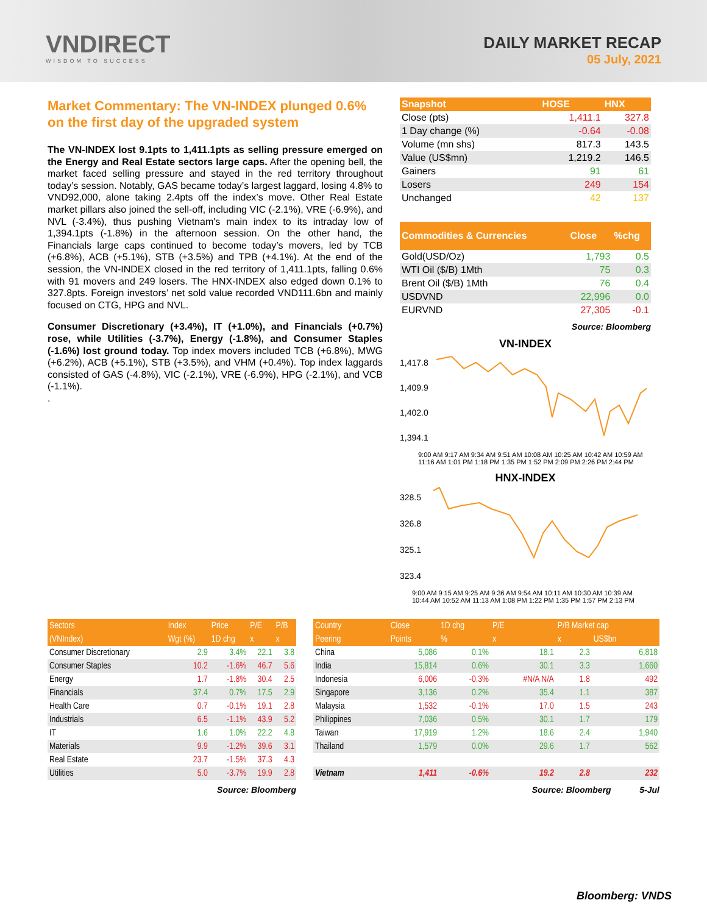VNDIRECT
WISDOM TO SUCCESS
DAILY MARKET RECAP
05 July, 2021
Market Commentary: The VN-INDEX plunged 0.6% on the first day of the upgraded system
The VN-INDEX lost 9.1pts to 1,411.1pts as selling pressure emerged on the Energy and Real Estate sectors large caps. After the opening bell, the market faced selling pressure and stayed in the red territory throughout today’s session. Notably, GAS became today’s largest laggard, losing 4.8% to VND92,000, alone taking 2.4pts off the index’s move. Other Real Estate market pillars also joined the sell-off, including VIC (-2.1%), VRE (-6.9%), and NVL (-3.4%), thus pushing Vietnam's main index to its intraday low of 1,394.1pts (-1.8%) in the afternoon session. On the other hand, the Financials large caps continued to become today’s movers, led by TCB (+6.8%), ACB (+5.1%), STB (+3.5%) and TPB (+4.1%). At the end of the session, the VN-INDEX closed in the red territory of 1,411.1pts, falling 0.6% with 91 movers and 249 losers. The HNX-INDEX also edged down 0.1% to 327.8pts. Foreign investors’ net sold value recorded VND111.6bn and mainly focused on CTG, HPG and NVL.
Consumer Discretionary (+3.4%), IT (+1.0%), and Financials (+0.7%) rose, while Utilities (-3.7%), Energy (-1.8%), and Consumer Staples (-1.6%) lost ground today. Top index movers included TCB (+6.8%), MWG (+6.2%), ACB (+5.1%), STB (+3.5%), and VHM (+0.4%). Top index laggards consisted of GAS (-4.8%), VIC (-2.1%), VRE (-6.9%), HPG (-2.1%), and VCB (-1.1%).
.
| Snapshot | HOSE | HNX |
| --- | --- | --- |
| Close (pts) | 1,411.1 | 327.8 |
| 1 Day change (%) | -0.64 | -0.08 |
| Volume (mn shs) | 817.3 | 143.5 |
| Value (US$mn) | 1,219.2 | 146.5 |
| Gainers | 91 | 61 |
| Losers | 249 | 154 |
| Unchanged | 42 | 137 |
| Commodities & Currencies | Close | %chg |
| --- | --- | --- |
| Gold(USD/Oz) | 1,793 | 0.5 |
| WTI Oil ($/B) 1Mth | 75 | 0.3 |
| Brent Oil ($/B) 1Mth | 76 | 0.4 |
| USDVND | 22,996 | 0.0 |
| EURVND | 27,305 | -0.1 |
Source: Bloomberg
VN-INDEX
1,417.8
1,409.9
1,402.0
1,394.1
9:00 AM 9:17 AM 9:34 AM 9:51 AM 10:08 AM 10:25 AM 10:42 AM 10:59 AM 11:16 AM 1:01 PM 1:18 PM 1:35 PM 1:52 PM 2:09 PM 2:26 PM 2:44 PM
HNX-INDEX
328.5
326.8
325.1
323.4
9:00 AM 9:15 AM 9:25 AM 9:36 AM 9:54 AM 10:11 AM 10:30 AM 10:39 AM 10:44 AM 10:52 AM 11:13 AM 1:08 PM 1:22 PM 1:35 PM 1:57 PM 2:13 PM
| Sectors | Index | Price | P/E | P/B |
| --- | --- | --- | --- | --- |
| (VNIndex) | Wgt (%) | 1D chg | x | x |
| Consumer Discretionary | 2.9 | 3.4% | 22.1 | 3.8 |
| Consumer Staples | 10.2 | -1.6% | 46.7 | 5.6 |
| Energy | 1.7 | -1.8% | 30.4 | 2.5 |
| Financials | 37.4 | 0.7% | 17.5 | 2.9 |
| Health Care | 0.7 | -0.1% | 19.1 | 2.8 |
| Industrials | 6.5 | -1.1% | 43.9 | 5.2 |
| IT | 1.6 | 1.0% | 22.2 | 4.8 |
| Materials | 9.9 | -1.2% | 39.6 | 3.1 |
| Real Estate | 23.7 | -1.5% | 37.3 | 4.3 |
| Utilities | 5.0 | -3.7% | 19.9 | 2.8 |
Source: Bloomberg
| Country | Close | 1D chg | P/E | P/B Market cap | |
| --- | --- | --- | --- | --- | --- |
| Peering | Points | % | x | x | US$bn |
| China | 5,086 | 0.1% | 18.1 | 2.3 | 6,818 |
| India | 15,814 | 0.6% | 30.1 | 3.3 | 1,660 |
| Indonesia | 6,006 | -0.3% | #N/A N/A | 1.8 | 492 |
| Singapore | 3,136 | 0.2% | 35.4 | 1.1 | 387 |
| Malaysia | 1,532 | -0.1% | 17.0 | 1.5 | 243 |
| Philippines | 7,036 | 0.5% | 30.1 | 1.7 | 179 |
| Taiwan | 17,919 | 1.2% | 18.6 | 2.4 | 1,940 |
| Thailand | 1,579 | 0.0% | 29.6 | 1.7 | 562 |
| Vietnam | 1,411 | -0.6% | 19.2 | 2.8 | 232 |
Source: Bloomberg 5-Jul
Bloomberg: VNDS